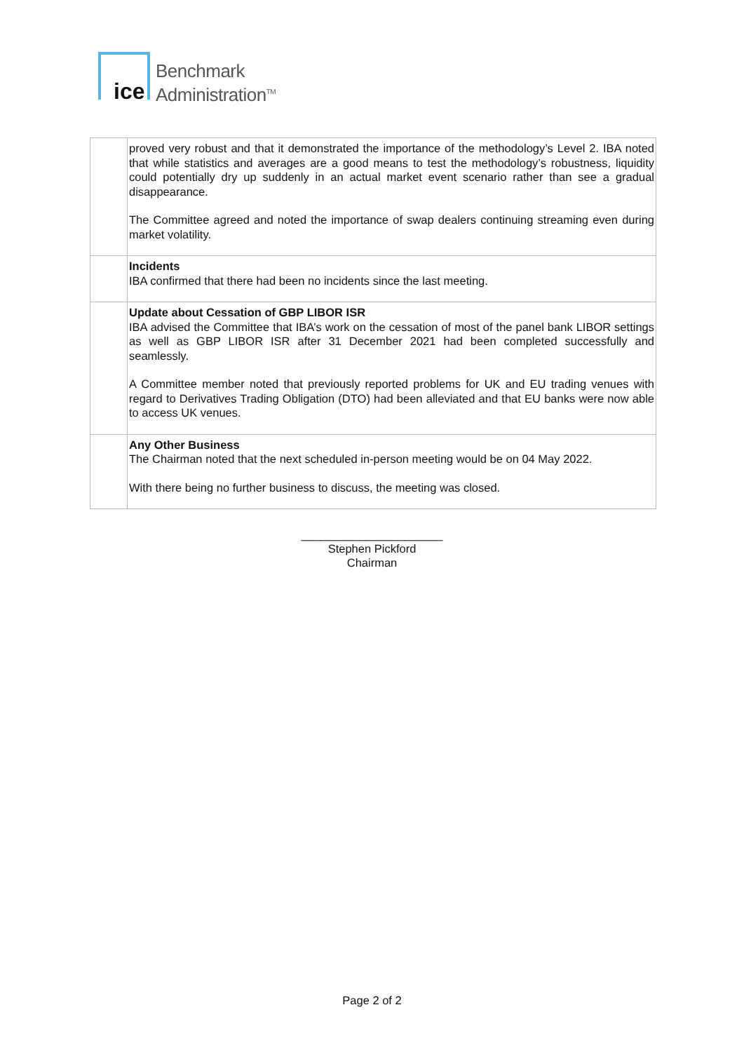ice
Benchmark
Administration<sup>TM</sup>
| | proved very robust and that it demonstrated the importance of the methodology’s Level 2. IBA noted that while statistics and averages are a good means to test the methodology’s robustness, liquidity could potentially dry up suddenly in an actual market event scenario rather than see a gradual disappearance. The Committee agreed and noted the importance of swap dealers continuing streaming even during market volatility. |
| | Incidents IBA confirmed that there had been no incidents since the last meeting. |
| | Update about Cessation of GBP LIBOR ISR IBA advised the Committee that IBA’s work on the cessation of most of the panel bank LIBOR settings as well as GBP LIBOR ISR after 31 December 2021 had been completed successfully and seamlessly. A Committee member noted that previously reported problems for UK and EU trading venues with regard to Derivatives Trading Obligation (DTO) had been alleviated and that EU banks were now able to access UK venues. |
| | Any Other Business The Chairman noted that the next scheduled in-person meeting would be on 04 May 2022. With there being no further business to discuss, the meeting was closed. |
______________________
Stephen Pickford
Chairman
Page 2 of 2